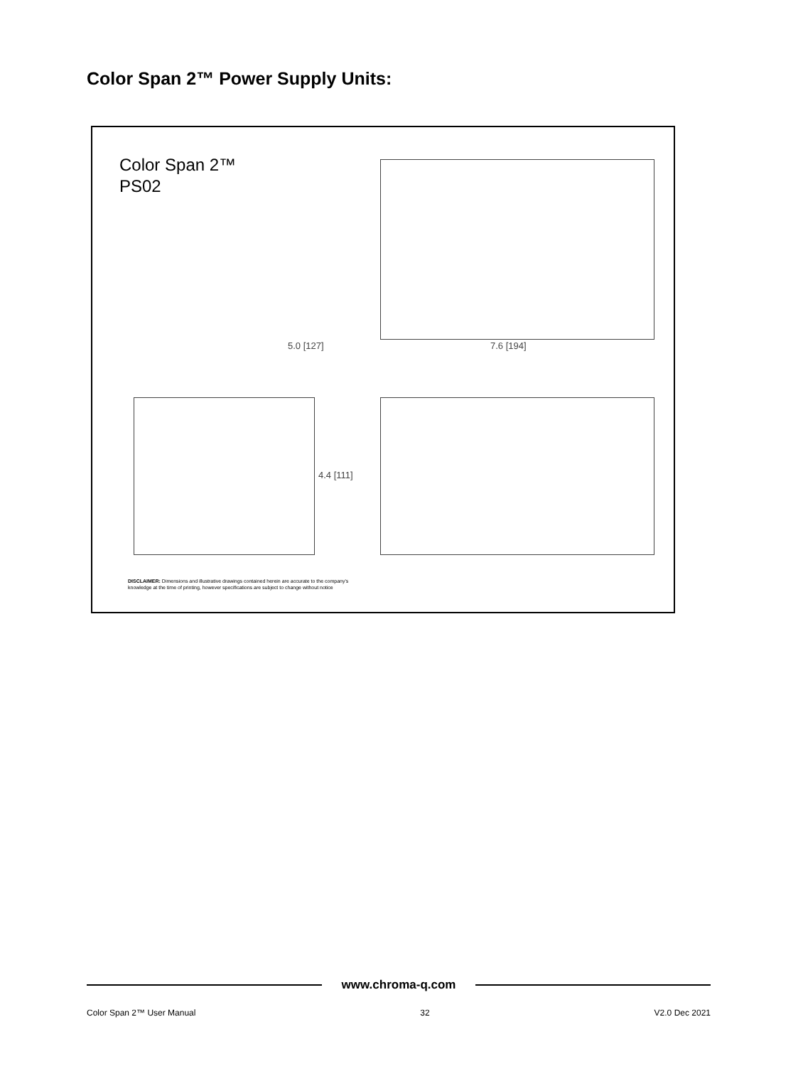Color Span 2™ Power Supply Units:
Color Span 2™
PS02
5.0 [127] 7.6 [194]
4.4 [111]
DISCLAIMER: Dimensions and illustrative drawings contained herein are accurate to the company's
knowledge at the time of printing, however specifications are subject to change without notice
www.chroma-q.com
Color Span 2™ User Manual 32 V2.0 Dec 2021